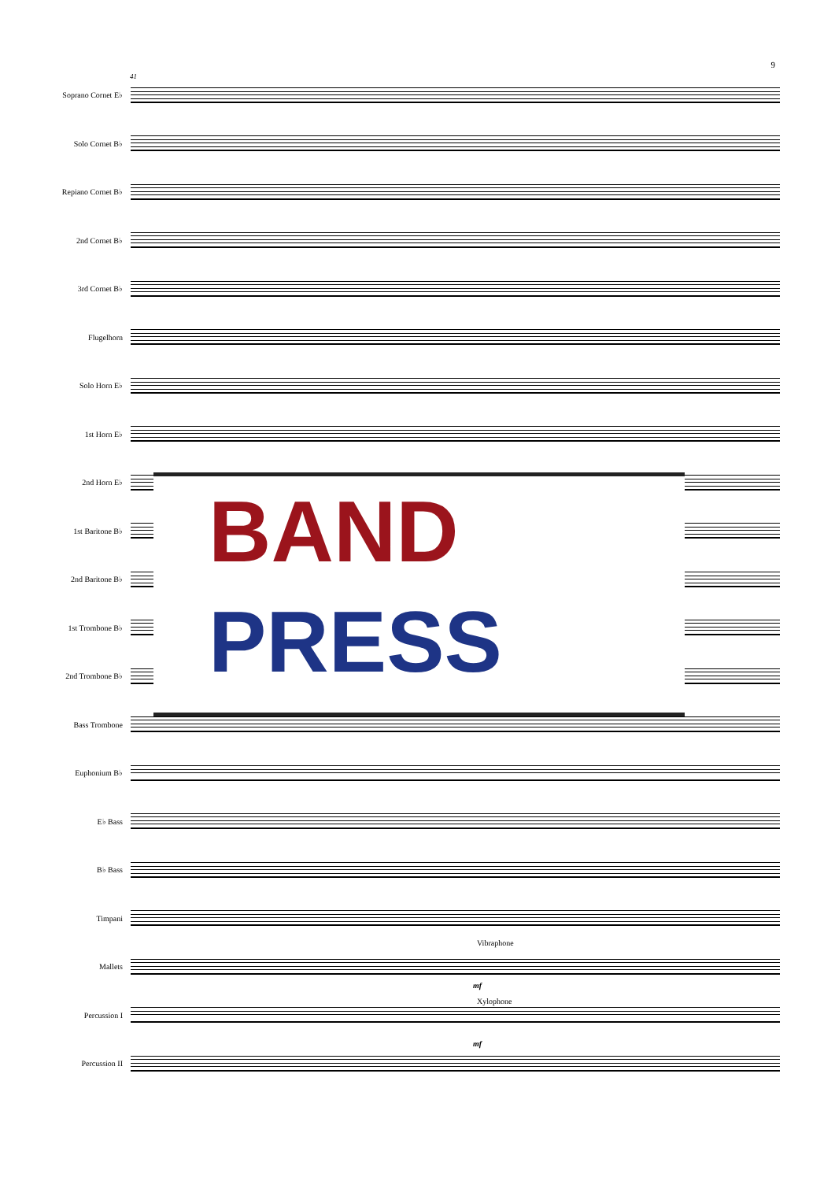9
41
Soprano Cornet E♭
Solo Cornet B♭
Repiano Cornet B♭
2nd Cornet B♭
3rd Cornet B♭
Flugelhorn
Solo Horn E♭
1st Horn E♭
2nd Horn E♭
1st Baritone B♭
2nd Baritone B♭
1st Trombone B♭
2nd Trombone B♭
Bass Trombone
Euphonium B♭
E♭ Bass
B♭ Bass
Timpani
Mallets
Percussion I
Percussion II
Vibraphone
mf
Xylophone
mf
BAND
PRESS